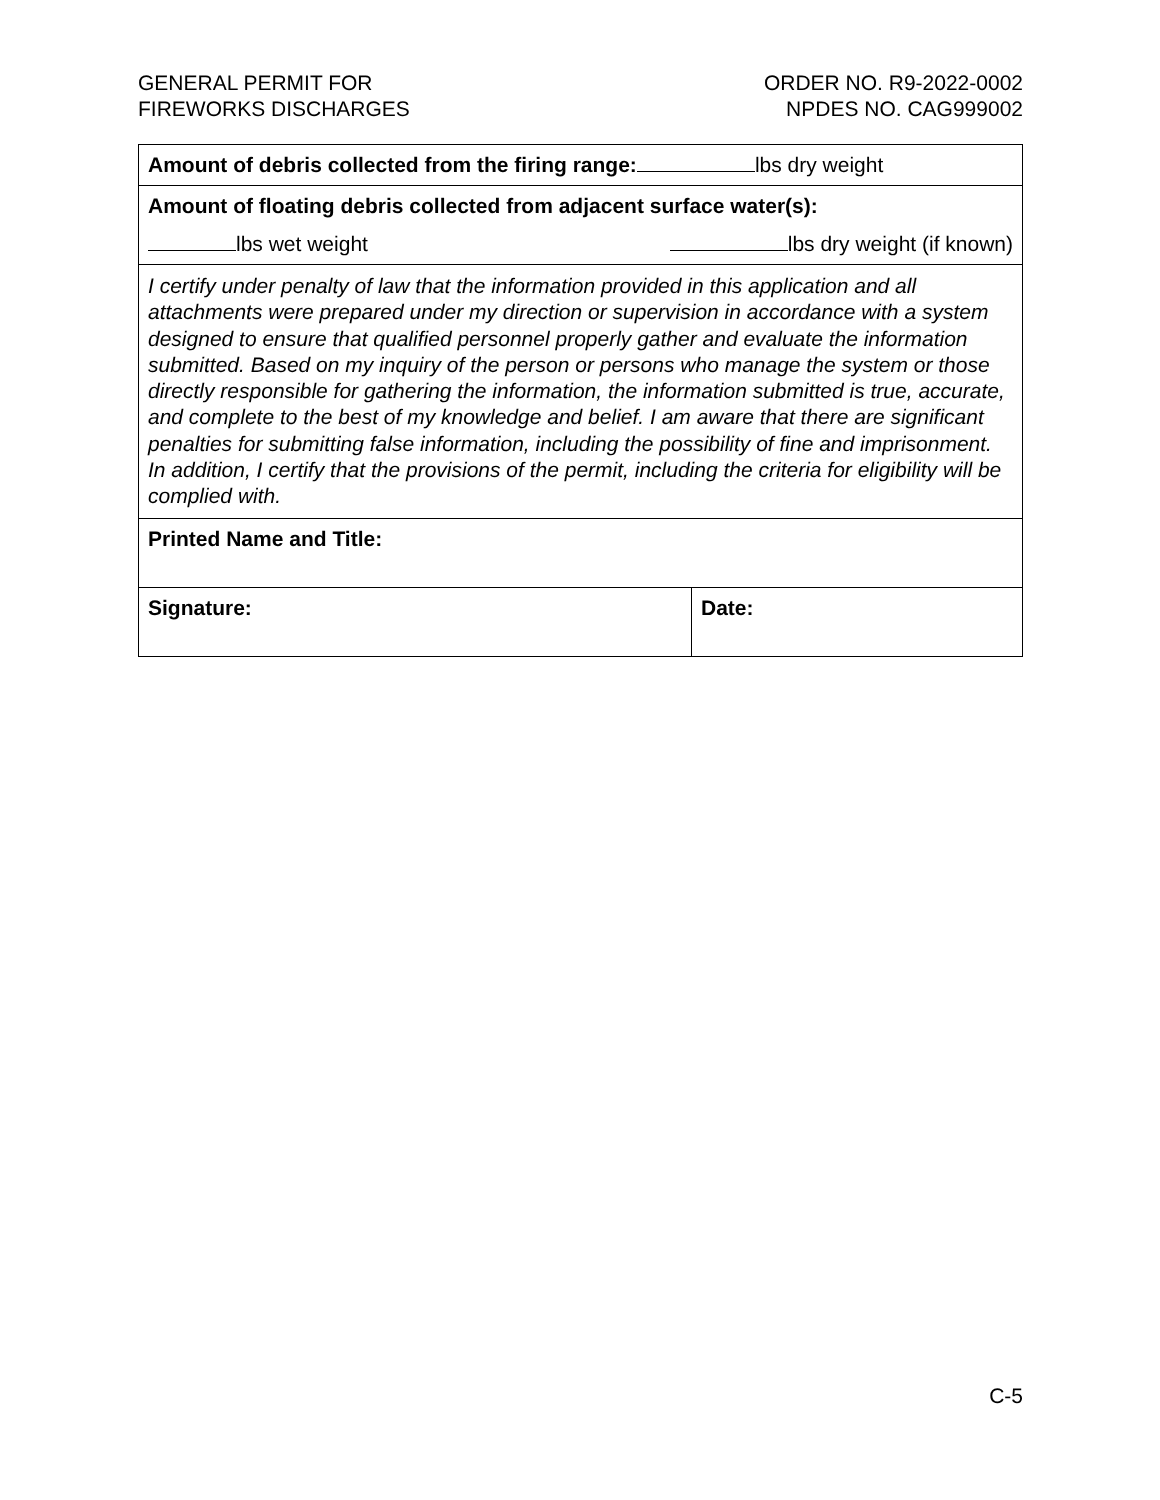GENERAL PERMIT FOR
FIREWORKS DISCHARGES
ORDER NO. R9-2022-0002
NPDES NO. CAG999002
| Amount of debris collected from the firing range: lbs dry weight | |
| Amount of floating debris collected from adjacent surface water(s): lbs wet weight lbs dry weight (if known) | |
| I certify under penalty of law that the information provided in this application and all attachments were prepared under my direction or supervision in accordance with a system designed to ensure that qualified personnel properly gather and evaluate the information submitted. Based on my inquiry of the person or persons who manage the system or those directly responsible for gathering the information, the information submitted is true, accurate, and complete to the best of my knowledge and belief. I am aware that there are significant penalties for submitting false information, including the possibility of fine and imprisonment. In addition, I certify that the provisions of the permit, including the criteria for eligibility will be complied with. | |
| Printed Name and Title: | |
| Signature: | Date: |
C-5